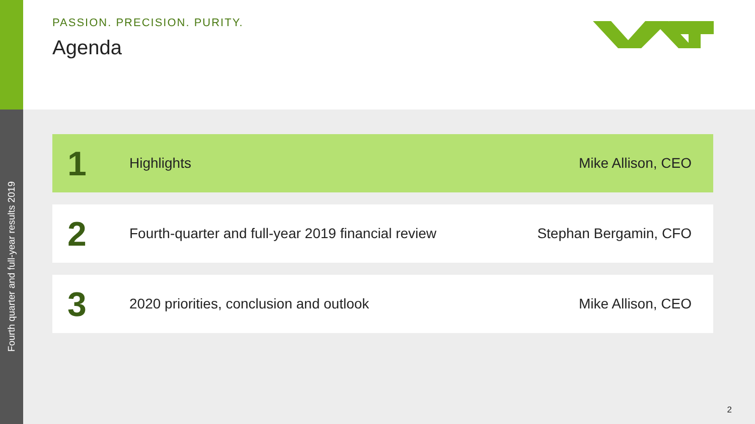Fourth quarter and full-year results 2019
PASSION. PRECISION. PURITY.
Agenda
1
Highlights Mike Allison, CEO
2
Fourth-quarter and full-year 2019 financial review
Stephan Bergamin, CFO
3
2020 priorities, conclusion and outlook
Mike Allison, CEO
2